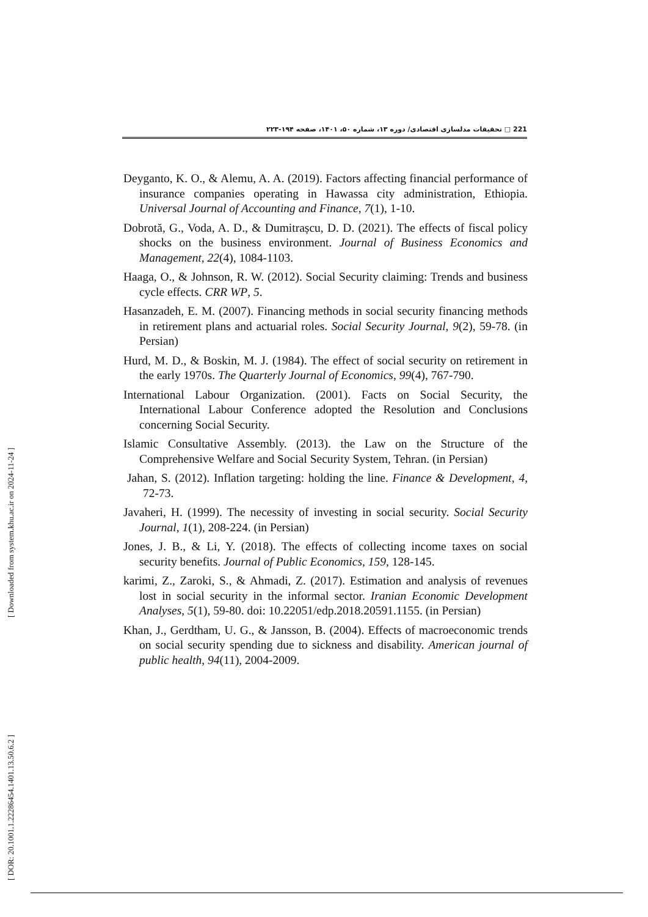221 □ تحقیقات مدلسازی اقتصادی/ دوره ۱۳، شماره ۵۰، ۱۴۰۱، صفحه ۱۹۴-۲۲۳
Deyganto, K. O., & Alemu, A. A. (2019). Factors affecting financial performance of insurance companies operating in Hawassa city administration, Ethiopia. Universal Journal of Accounting and Finance, 7(1), 1-10.
Dobrotă, G., Voda, A. D., & Dumitrașcu, D. D. (2021). The effects of fiscal policy shocks on the business environment. Journal of Business Economics and Management, 22(4), 1084-1103.
Haaga, O., & Johnson, R. W. (2012). Social Security claiming: Trends and business cycle effects. CRR WP, 5.
Hasanzadeh, E. M. (2007). Financing methods in social security financing methods in retirement plans and actuarial roles. Social Security Journal, 9(2), 59-78. (in Persian)
Hurd, M. D., & Boskin, M. J. (1984). The effect of social security on retirement in the early 1970s. The Quarterly Journal of Economics, 99(4), 767-790.
International Labour Organization. (2001). Facts on Social Security, the International Labour Conference adopted the Resolution and Conclusions concerning Social Security.
Islamic Consultative Assembly. (2013). the Law on the Structure of the Comprehensive Welfare and Social Security System, Tehran. (in Persian)
Jahan, S. (2012). Inflation targeting: holding the line. Finance & Development, 4, 72-73.
Javaheri, H. (1999). The necessity of investing in social security. Social Security Journal, 1(1), 208-224. (in Persian)
Jones, J. B., & Li, Y. (2018). The effects of collecting income taxes on social security benefits. Journal of Public Economics, 159, 128-145.
karimi, Z., Zaroki, S., & Ahmadi, Z. (2017). Estimation and analysis of revenues lost in social security in the informal sector. Iranian Economic Development Analyses, 5(1), 59-80. doi: 10.22051/edp.2018.20591.1155. (in Persian)
Khan, J., Gerdtham, U. G., & Jansson, B. (2004). Effects of macroeconomic trends on social security spending due to sickness and disability. American journal of public health, 94(11), 2004-2009.
[ Downloaded from system.khu.ac.ir on 2024-11-24 ]
[ DOR: 20.1001.1.22286454.1401.13.50.6.2 ]